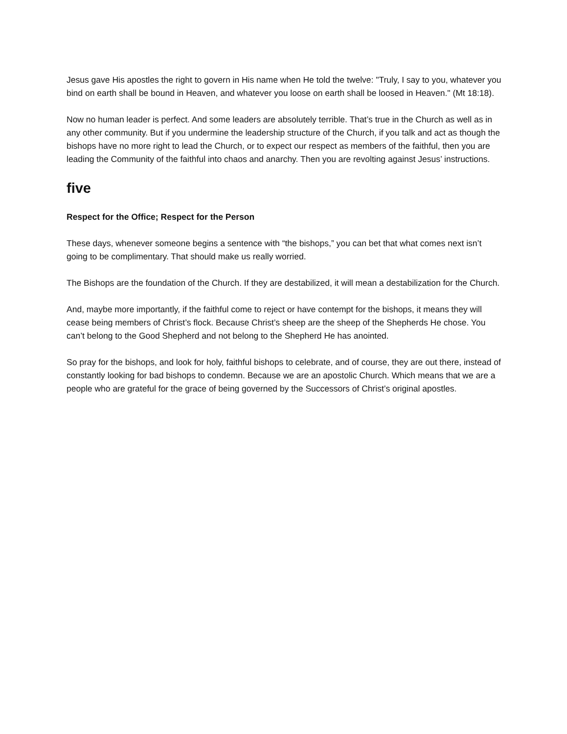Jesus gave His apostles the right to govern in His name when He told the twelve: "Truly, I say to you, whatever you bind on earth shall be bound in Heaven, and whatever you loose on earth shall be loosed in Heaven." (Mt 18:18).
Now no human leader is perfect. And some leaders are absolutely terrible. That’s true in the Church as well as in any other community. But if you undermine the leadership structure of the Church, if you talk and act as though the bishops have no more right to lead the Church, or to expect our respect as members of the faithful, then you are leading the Community of the faithful into chaos and anarchy. Then you are revolting against Jesus’ instructions.
five
Respect for the Office; Respect for the Person
These days, whenever someone begins a sentence with “the bishops,” you can bet that what comes next isn’t going to be complimentary. That should make us really worried.
The Bishops are the foundation of the Church. If they are destabilized, it will mean a destabilization for the Church.
And, maybe more importantly, if the faithful come to reject or have contempt for the bishops, it means they will cease being members of Christ’s flock. Because Christ’s sheep are the sheep of the Shepherds He chose. You can’t belong to the Good Shepherd and not belong to the Shepherd He has anointed.
So pray for the bishops, and look for holy, faithful bishops to celebrate, and of course, they are out there, instead of constantly looking for bad bishops to condemn. Because we are an apostolic Church. Which means that we are a people who are grateful for the grace of being governed by the Successors of Christ’s original apostles.